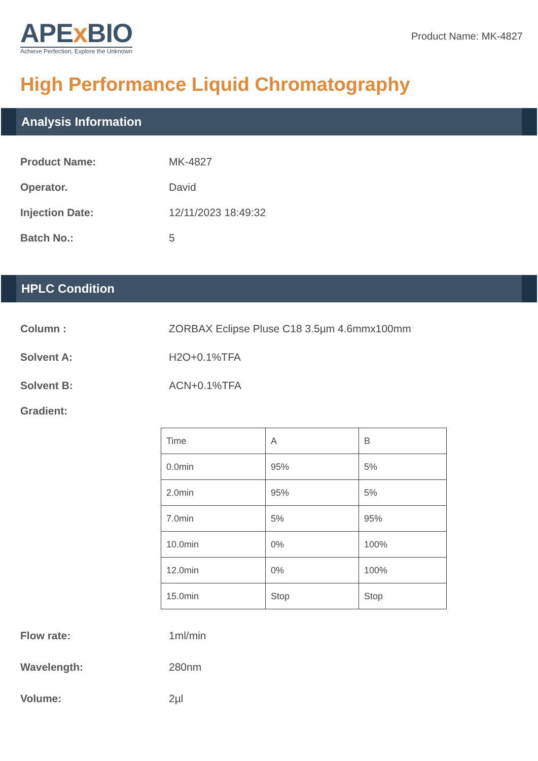APEx BIO
Achieve Perfection, Explore the Unknown
Product Name: MK-4827
High Performance Liquid Chromatography
Analysis Information
Product Name: MK-4827
Operator. David
Injection Date: 12/11/2023 18:49:32
Batch No.: 5
HPLC Condition
Column : ZORBAX Eclipse Pluse C18 3.5µm 4.6mmx100mm
Solvent A: H2O+0.1%TFA
Solvent B: ACN+0.1%TFA
Gradient:
| Time | A | B |
| 0.0min | 95% | 5% |
| 2.0min | 95% | 5% |
| 7.0min | 5% | 95% |
| 10.0min | 0% | 100% |
| 12.0min | 0% | 100% |
| 15.0min | Stop | Stop |
Flow rate: 1ml/min
Wavelength: 280nm
Volume: 2µl